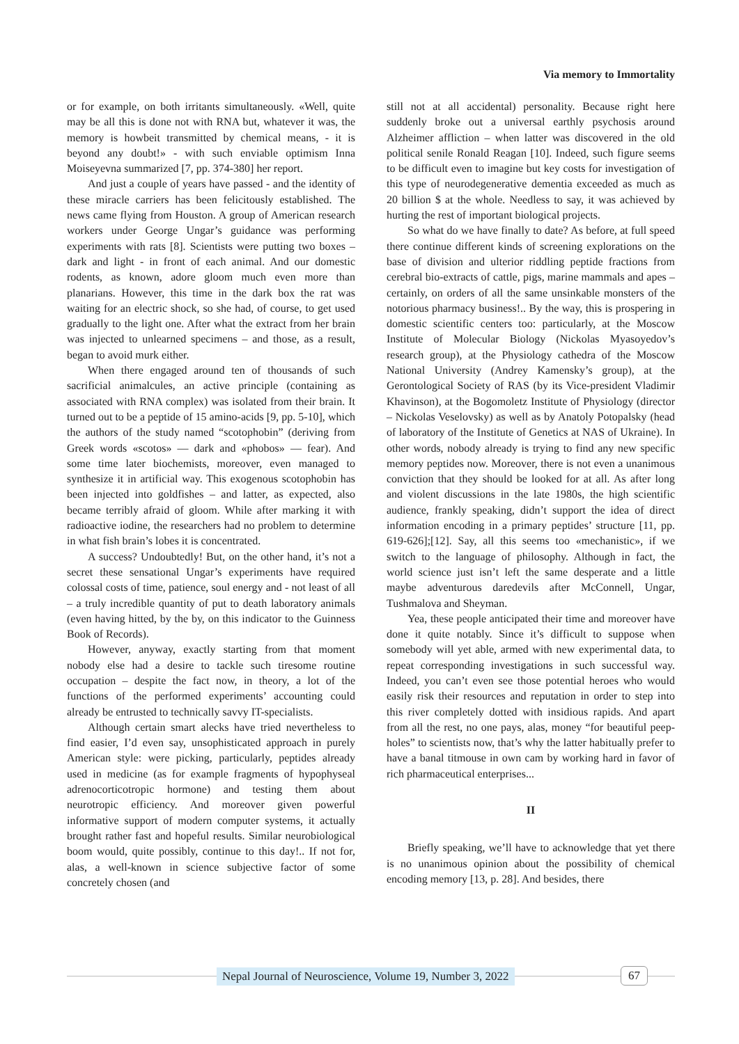Via memory to Immortality
or for example, on both irritants simultaneously. «Well, quite may be all this is done not with RNA but, whatever it was, the memory is howbeit transmitted by chemical means, - it is beyond any doubt!» - with such enviable optimism Inna Moiseyevna summarized [7, pp. 374-380] her report.
And just a couple of years have passed - and the identity of these miracle carriers has been felicitously established. The news came flying from Houston. A group of American research workers under George Ungar’s guidance was performing experiments with rats [8]. Scientists were putting two boxes – dark and light - in front of each animal. And our domestic rodents, as known, adore gloom much even more than planarians. However, this time in the dark box the rat was waiting for an electric shock, so she had, of course, to get used gradually to the light one. After what the extract from her brain was injected to unlearned specimens – and those, as a result, began to avoid murk either.
When there engaged around ten of thousands of such sacrificial animalcules, an active principle (containing as associated with RNA complex) was isolated from their brain. It turned out to be a peptide of 15 amino-acids [9, pp. 5-10], which the authors of the study named “scotophobin” (deriving from Greek words «scotos» — dark and «phobos» — fear). And some time later biochemists, moreover, even managed to synthesize it in artificial way. This exogenous scotophobin has been injected into goldfishes – and latter, as expected, also became terribly afraid of gloom. While after marking it with radioactive iodine, the researchers had no problem to determine in what fish brain’s lobes it is concentrated.
A success? Undoubtedly! But, on the other hand, it’s not a secret these sensational Ungar’s experiments have required colossal costs of time, patience, soul energy and - not least of all – a truly incredible quantity of put to death laboratory animals (even having hitted, by the by, on this indicator to the Guinness Book of Records).
However, anyway, exactly starting from that moment nobody else had a desire to tackle such tiresome routine occupation – despite the fact now, in theory, a lot of the functions of the performed experiments’ accounting could already be entrusted to technically savvy IT-specialists.
Although certain smart alecks have tried nevertheless to find easier, I’d even say, unsophisticated approach in purely American style: were picking, particularly, peptides already used in medicine (as for example fragments of hypophyseal adrenocorticotropic hormone) and testing them about neurotropic efficiency. And moreover given powerful informative support of modern computer systems, it actually brought rather fast and hopeful results. Similar neurobiological boom would, quite possibly, continue to this day!.. If not for, alas, a well-known in science subjective factor of some concretely chosen (and
still not at all accidental) personality. Because right here suddenly broke out a universal earthly psychosis around Alzheimer affliction – when latter was discovered in the old political senile Ronald Reagan [10]. Indeed, such figure seems to be difficult even to imagine but key costs for investigation of this type of neurodegenerative dementia exceeded as much as 20 billion $ at the whole. Needless to say, it was achieved by hurting the rest of important biological projects.
So what do we have finally to date? As before, at full speed there continue different kinds of screening explorations on the base of division and ulterior riddling peptide fractions from cerebral bio-extracts of cattle, pigs, marine mammals and apes – certainly, on orders of all the same unsinkable monsters of the notorious pharmacy business!.. By the way, this is prospering in domestic scientific centers too: particularly, at the Moscow Institute of Molecular Biology (Nickolas Myasoyedov’s research group), at the Physiology cathedra of the Moscow National University (Andrey Kamensky’s group), at the Gerontological Society of RAS (by its Vice-president Vladimir Khavinson), at the Bogomoletz Institute of Physiology (director – Nickolas Veselovsky) as well as by Anatoly Potopalsky (head of laboratory of the Institute of Genetics at NAS of Ukraine). In other words, nobody already is trying to find any new specific memory peptides now. Moreover, there is not even a unanimous conviction that they should be looked for at all. As after long and violent discussions in the late 1980s, the high scientific audience, frankly speaking, didn’t support the idea of direct information encoding in a primary peptides’ structure [11, pp. 619-626];[12]. Say, all this seems too «mechanistic», if we switch to the language of philosophy. Although in fact, the world science just isn’t left the same desperate and a little maybe adventurous daredevils after McConnell, Ungar, Tushmalova and Sheyman.
Yea, these people anticipated their time and moreover have done it quite notably. Since it’s difficult to suppose when somebody will yet able, armed with new experimental data, to repeat corresponding investigations in such successful way. Indeed, you can’t even see those potential heroes who would easily risk their resources and reputation in order to step into this river completely dotted with insidious rapids. And apart from all the rest, no one pays, alas, money “for beautiful peep-holes” to scientists now, that’s why the latter habitually prefer to have a banal titmouse in own cam by working hard in favor of rich pharmaceutical enterprises...
II
Briefly speaking, we’ll have to acknowledge that yet there is no unanimous opinion about the possibility of chemical encoding memory [13, p. 28]. And besides, there
Nepal Journal of Neuroscience, Volume 19, Number 3, 2022
67